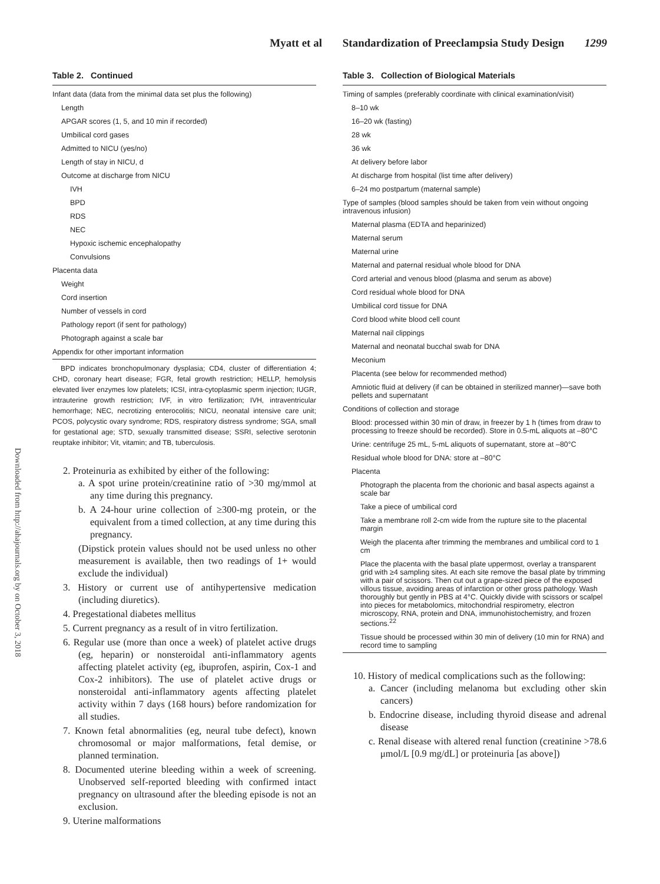Myatt et al Standardization of Preeclampsia Study Design 1299
Downloaded from http://ahajournals.org by on October 3, 2018
Table 2. Continued
| Infant data (data from the minimal data set plus the following) |
| Length |
| APGAR scores (1, 5, and 10 min if recorded) |
| Umbilical cord gases |
| Admitted to NICU (yes/no) |
| Length of stay in NICU, d |
| Outcome at discharge from NICU |
| IVH |
| BPD |
| RDS |
| NEC |
| Hypoxic ischemic encephalopathy |
| Convulsions |
| Placenta data |
| Weight |
| Cord insertion |
| Number of vessels in cord |
| Pathology report (if sent for pathology) |
| Photograph against a scale bar |
| Appendix for other important information |
BPD indicates bronchopulmonary dysplasia; CD4, cluster of differentiation 4; CHD, coronary heart disease; FGR, fetal growth restriction; HELLP, hemolysis elevated liver enzymes low platelets; ICSI, intra-cytoplasmic sperm injection; IUGR, intrauterine growth restriction; IVF, in vitro fertilization; IVH, intraventricular hemorrhage; NEC, necrotizing enterocolitis; NICU, neonatal intensive care unit; PCOS, polycystic ovary syndrome; RDS, respiratory distress syndrome; SGA, small for gestational age; STD, sexually transmitted disease; SSRI, selective serotonin reuptake inhibitor; Vit, vitamin; and TB, tuberculosis.
2. Proteinuria as exhibited by either of the following:
a. A spot urine protein/creatinine ratio of >30 mg/mmol at any time during this pregnancy.
b. A 24-hour urine collection of ≥300-mg protein, or the equivalent from a timed collection, at any time during this pregnancy.
(Dipstick protein values should not be used unless no other measurement is available, then two readings of 1+ would exclude the individual)
3. History or current use of antihypertensive medication (including diuretics).
4. Pregestational diabetes mellitus
5. Current pregnancy as a result of in vitro fertilization.
6. Regular use (more than once a week) of platelet active drugs (eg, heparin) or nonsteroidal anti-inflammatory agents affecting platelet activity (eg, ibuprofen, aspirin, Cox-1 and Cox-2 inhibitors). The use of platelet active drugs or nonsteroidal anti-inflammatory agents affecting platelet activity within 7 days (168 hours) before randomization for all studies.
7. Known fetal abnormalities (eg, neural tube defect), known chromosomal or major malformations, fetal demise, or planned termination.
8. Documented uterine bleeding within a week of screening. Unobserved self-reported bleeding with confirmed intact pregnancy on ultrasound after the bleeding episode is not an exclusion.
9. Uterine malformations
Table 3. Collection of Biological Materials
| Timing of samples (preferably coordinate with clinical examination/visit) |
| 8–10 wk |
| 16–20 wk (fasting) |
| 28 wk |
| 36 wk |
| At delivery before labor |
| At discharge from hospital (list time after delivery) |
| 6–24 mo postpartum (maternal sample) |
| Type of samples (blood samples should be taken from vein without ongoing intravenous infusion) |
| Maternal plasma (EDTA and heparinized) |
| Maternal serum |
| Maternal urine |
| Maternal and paternal residual whole blood for DNA |
| Cord arterial and venous blood (plasma and serum as above) |
| Cord residual whole blood for DNA |
| Umbilical cord tissue for DNA |
| Cord blood white blood cell count |
| Maternal nail clippings |
| Maternal and neonatal bucchal swab for DNA |
| Meconium |
| Placenta (see below for recommended method) |
| Amniotic fluid at delivery (if can be obtained in sterilized manner)—save both pellets and supernatant |
| Conditions of collection and storage |
| Blood: processed within 30 min of draw, in freezer by 1 h (times from draw to processing to freeze should be recorded). Store in 0.5-mL aliquots at –80°C |
| Urine: centrifuge 25 mL, 5-mL aliquots of supernatant, store at –80°C |
| Residual whole blood for DNA: store at –80°C |
| Placenta |
| Photograph the placenta from the chorionic and basal aspects against a scale bar |
| Take a piece of umbilical cord |
| Take a membrane roll 2-cm wide from the rupture site to the placental margin |
| Weigh the placenta after trimming the membranes and umbilical cord to 1 cm |
| Place the placenta with the basal plate uppermost, overlay a transparent grid with ≥4 sampling sites. At each site remove the basal plate by trimming with a pair of scissors. Then cut out a grape-sized piece of the exposed villous tissue, avoiding areas of infarction or other gross pathology. Wash thoroughly but gently in PBS at 4°C. Quickly divide with scissors or scalpel into pieces for metabolomics, mitochondrial respirometry, electron microscopy, RNA, protein and DNA, immunohistochemistry, and frozen sections.<sup>22</sup> |
| Tissue should be processed within 30 min of delivery (10 min for RNA) and record time to sampling |
10. History of medical complications such as the following:
a. Cancer (including melanoma but excluding other skin cancers)
b. Endocrine disease, including thyroid disease and adrenal disease
c. Renal disease with altered renal function (creatinine >78.6 μmol/L [0.9 mg/dL] or proteinuria [as above])